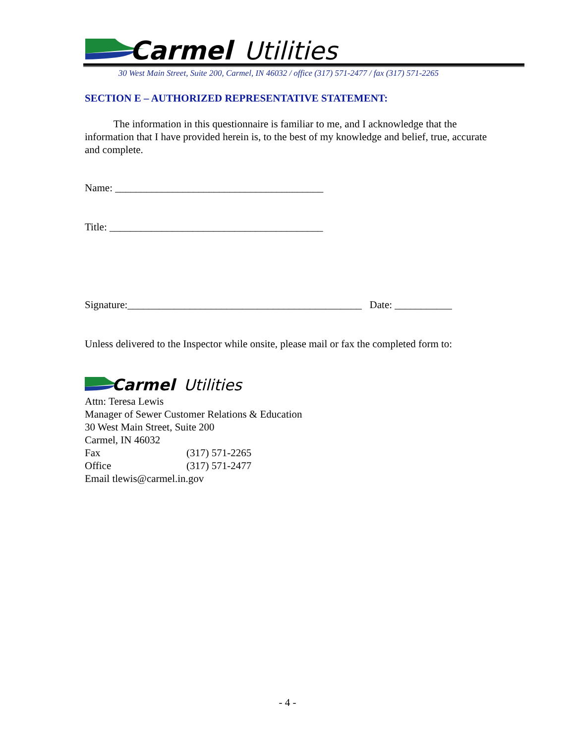Carmel
Utilities
30 West Main Street, Suite 200, Carmel, IN 46032 / office (317) 571-2477 / fax (317) 571-2265
SECTION E – AUTHORIZED REPRESENTATIVE STATEMENT:
The information in this questionnaire is familiar to me, and I acknowledge that the information that I have provided herein is, to the best of my knowledge and belief, true, accurate and complete.
Name: ________________________________________
Title: _________________________________________
Signature:_____________________________________________ Date: ___________
Unless delivered to the Inspector while onsite, please mail or fax the completed form to:
Carmel
Utilities
Attn: Teresa Lewis
Manager of Sewer Customer Relations & Education
30 West Main Street, Suite 200
Carmel, IN 46032
Fax (317) 571-2265
Office (317) 571-2477
Email tlewis@carmel.in.gov
- 4 -